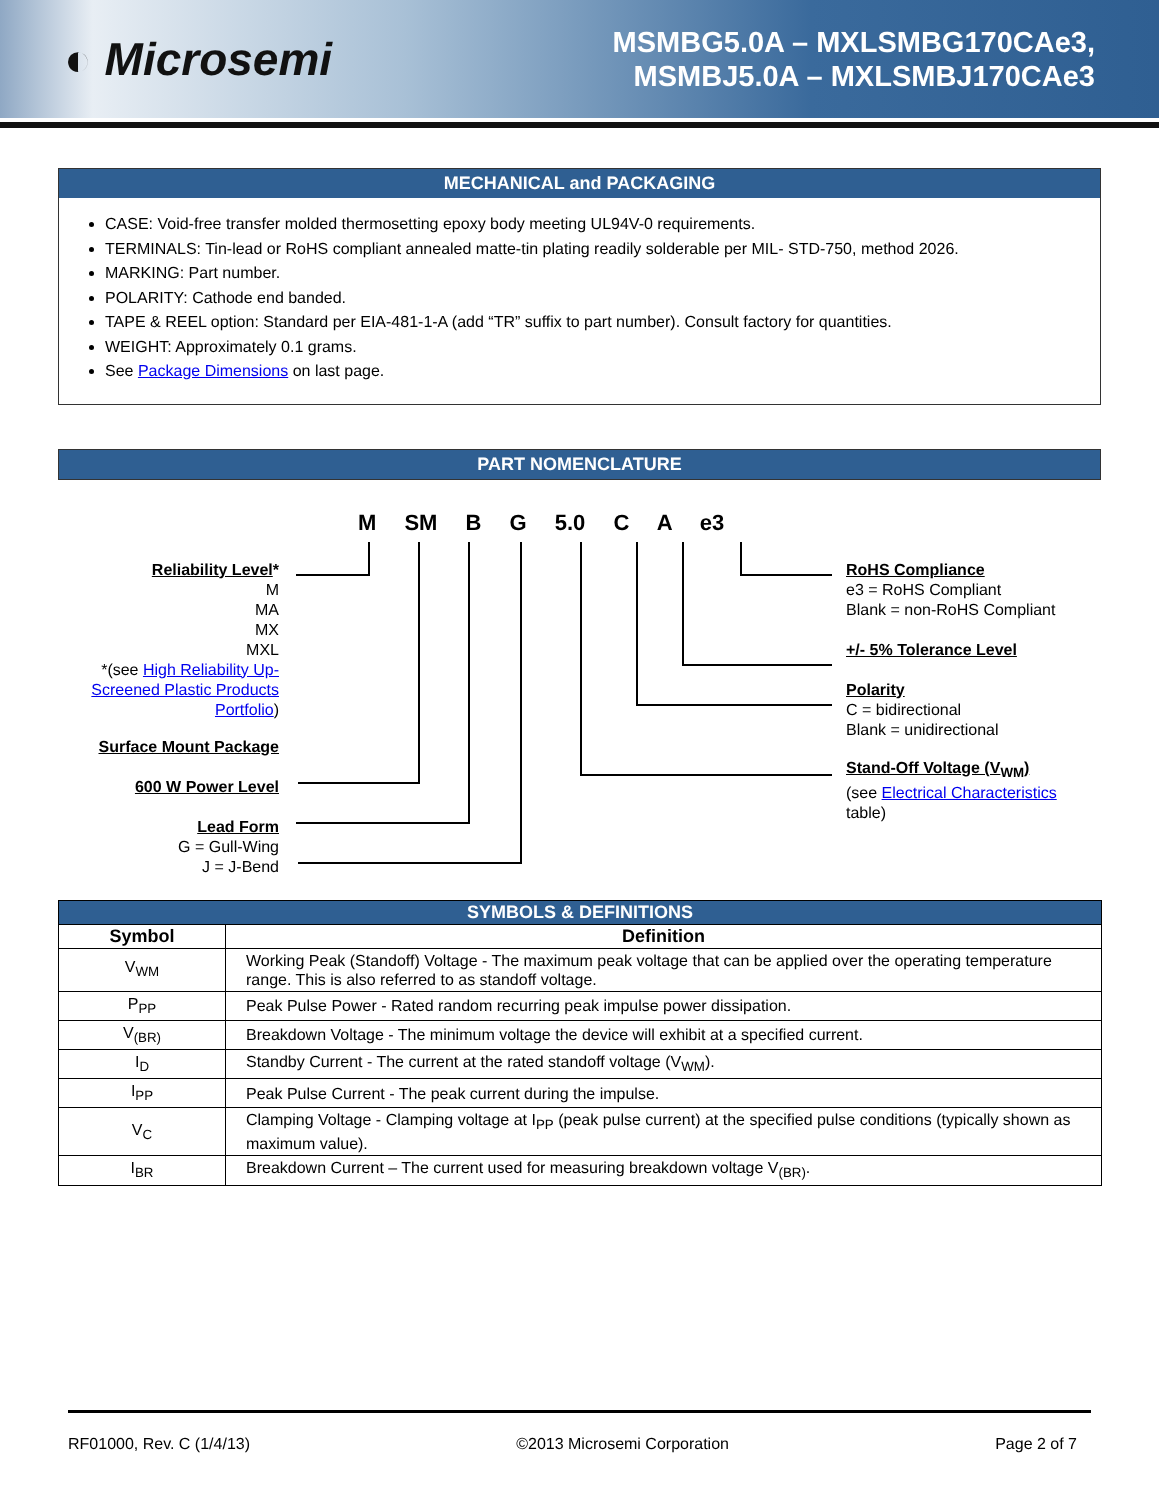◐ Microsemi
MSMBG5.0A – MXLSMBG170CAe3,
MSMBJ5.0A – MXLSMBJ170CAe3
MECHANICAL and PACKAGING
CASE: Void-free transfer molded thermosetting epoxy body meeting UL94V-0 requirements.
TERMINALS: Tin-lead or RoHS compliant annealed matte-tin plating readily solderable per MIL- STD-750, method 2026.
MARKING: Part number.
POLARITY: Cathode end banded.
TAPE & REEL option: Standard per EIA-481-1-A (add “TR” suffix to part number). Consult factory for quantities.
WEIGHT: Approximately 0.1 grams.
See Package Dimensions on last page.
PART NOMENCLATURE
M SM B G 5.0 C A e3
Reliability Level*
M
MA
MX
MXL
*(see High Reliability Up-
Screened Plastic Products
Portfolio)
Surface Mount Package
600 W Power Level
Lead Form
G = Gull-Wing
J = J-Bend
RoHS Compliance
e3 = RoHS Compliant
Blank = non-RoHS Compliant
+/- 5% Tolerance Level
Polarity
C = bidirectional
Blank = unidirectional
Stand-Off Voltage (V<sub>WM</sub>)
(see Electrical Characteristics
table)
| SYMBOLS & DEFINITIONS | |
| --- | --- |
| Symbol | Definition |
| V<sub>WM</sub> | Working Peak (Standoff) Voltage - The maximum peak voltage that can be applied over the operating temperature range. This is also referred to as standoff voltage. |
| P<sub>PP</sub> | Peak Pulse Power - Rated random recurring peak impulse power dissipation. |
| V<sub>(BR)</sub> | Breakdown Voltage - The minimum voltage the device will exhibit at a specified current. |
| I<sub>D</sub> | Standby Current - The current at the rated standoff voltage (V<sub>WM</sub>). |
| I<sub>PP</sub> | Peak Pulse Current - The peak current during the impulse. |
| V<sub>C</sub> | Clamping Voltage - Clamping voltage at I<sub>PP</sub> (peak pulse current) at the specified pulse conditions (typically shown as maximum value). |
| I<sub>BR</sub> | Breakdown Current – The current used for measuring breakdown voltage V<sub>(BR)</sub>. |
RF01000, Rev. C (1/4/13) ©2013 Microsemi Corporation Page 2 of 7